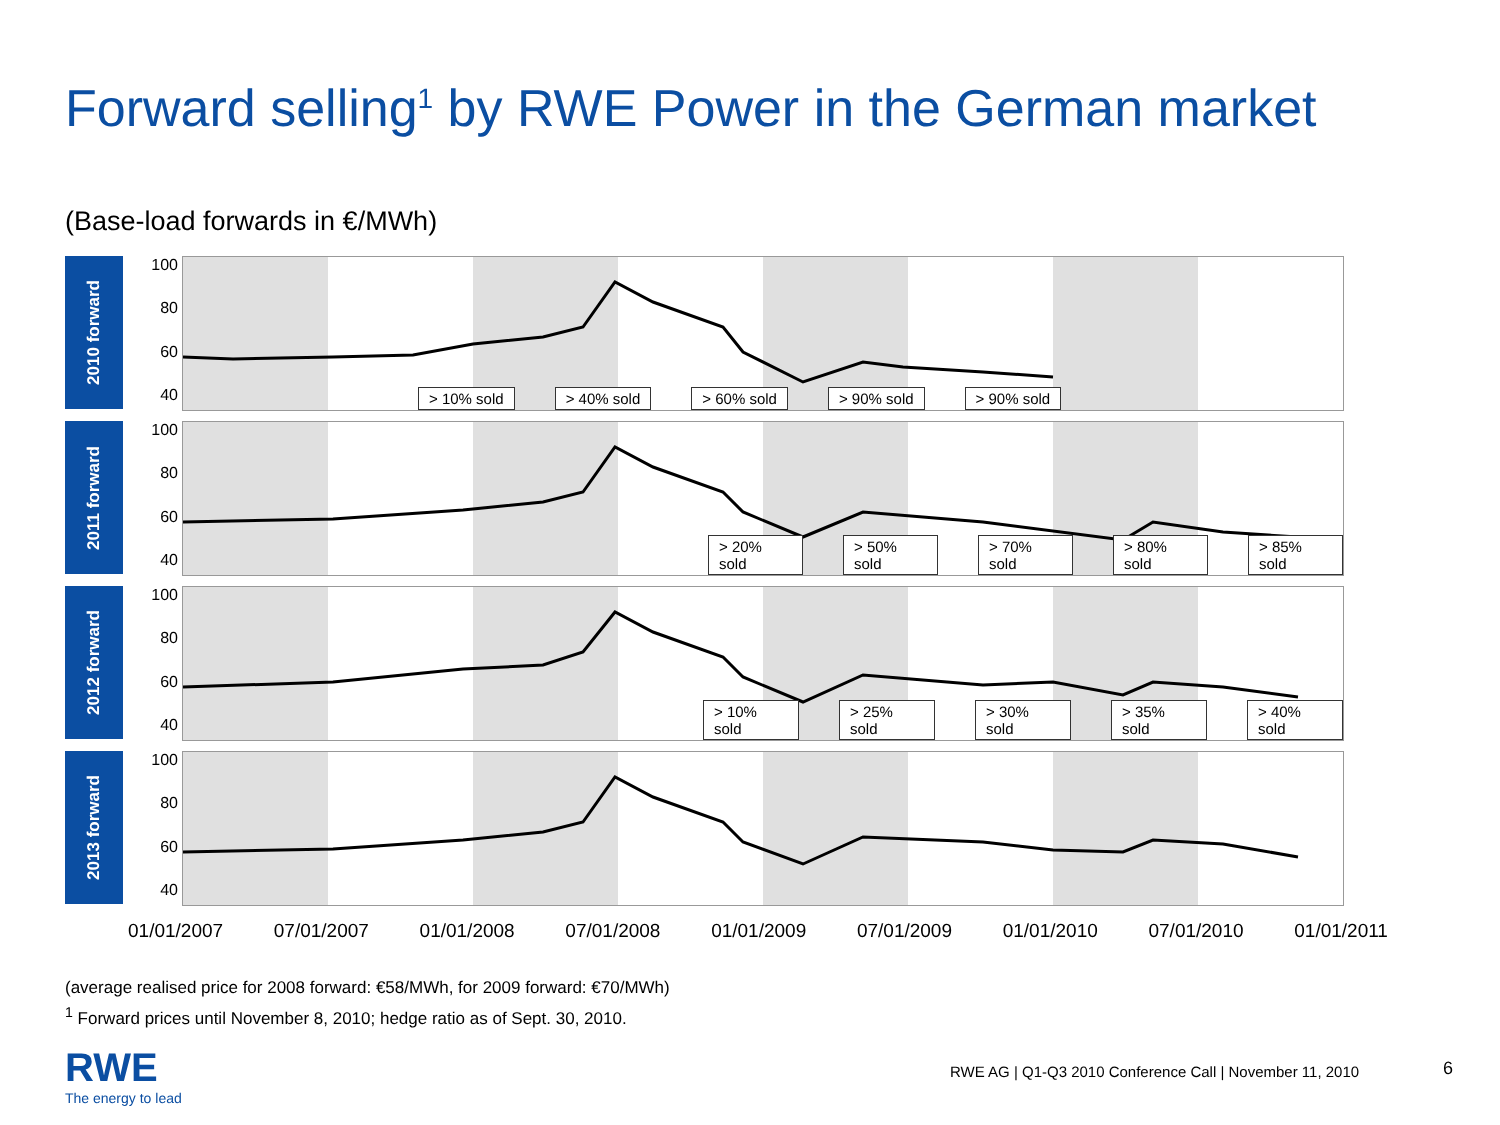Forward selling<sup>1</sup> by RWE Power in the German market
(Base-load forwards in €/MWh)
2010 forward
100
80
60
40
> 10% sold > 40% sold > 60% sold > 90% sold > 90% sold
2011 forward
100
80
60
40
> 20% sold > 50% sold > 70% sold > 80% sold > 85% sold
2012 forward
100
80
60
40
> 10% sold > 25% sold > 30% sold > 35% sold > 40% sold
2013 forward
100
80
60
40
01/01/2007 07/01/2007 01/01/2008 07/01/2008 01/01/2009 07/01/2009 01/01/2010 07/01/2010 01/01/2011
(average realised price for 2008 forward: €58/MWh, for 2009 forward: €70/MWh)
<sup>1</sup> Forward prices until November 8, 2010; hedge ratio as of Sept. 30, 2010.
RWE
The energy to lead
RWE AG | Q1-Q3 2010 Conference Call | November 11, 2010
6